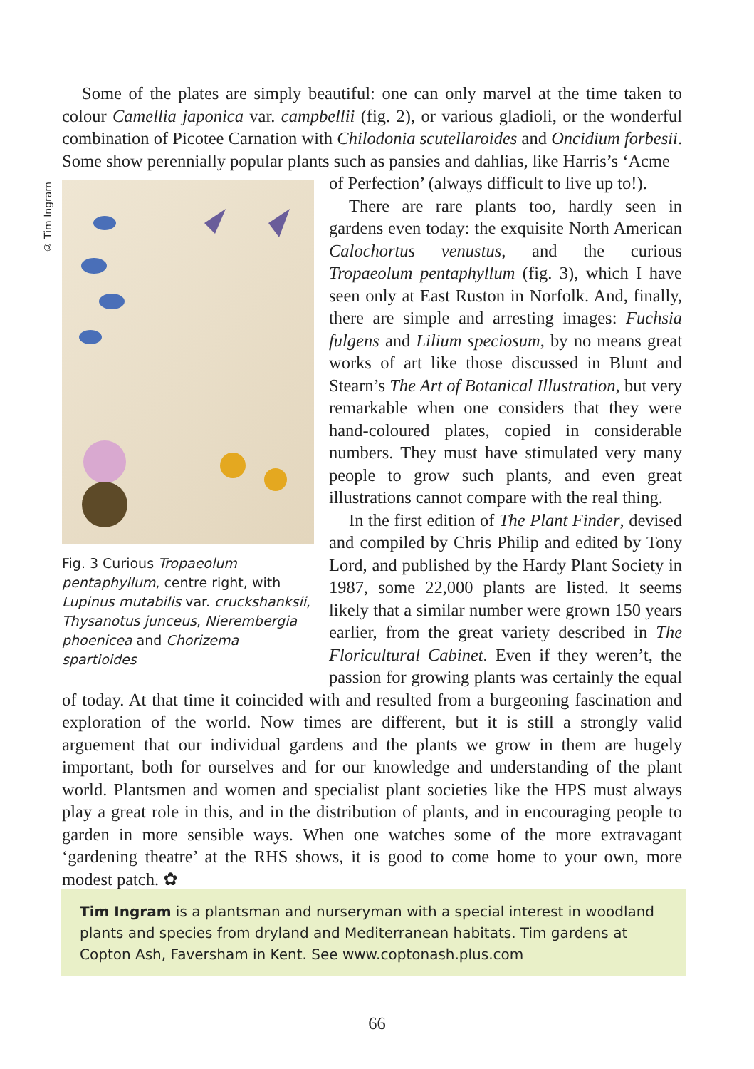© Tim Ingram
Some of the plates are simply beautiful: one can only marvel at the time taken to colour Camellia japonica var. campbellii (fig. 2), or various gladioli, or the wonderful combination of Picotee Carnation with Chilodonia scutellaroides and Oncidium forbesii. Some show perennially popular plants such as pansies and dahlias, like Harris’s ‘Acme
Fig. 3 Curious Tropaeolum pentaphyllum, centre right, with Lupinus mutabilis var. cruckshanksii, Thysanotus junceus, Nierembergia phoenicea and Chorizema spartioides
of Perfection’ (always difficult to live up to!).
There are rare plants too, hardly seen in gardens even today: the exquisite North American Calochortus venustus, and the curious Tropaeolum pentaphyllum (fig. 3), which I have seen only at East Ruston in Norfolk. And, finally, there are simple and arresting images: Fuchsia fulgens and Lilium speciosum, by no means great works of art like those discussed in Blunt and Stearn’s The Art of Botanical Illustration, but very remarkable when one considers that they were hand-coloured plates, copied in considerable numbers. They must have stimulated very many people to grow such plants, and even great illustrations cannot compare with the real thing.
In the first edition of The Plant Finder, devised and compiled by Chris Philip and edited by Tony Lord, and published by the Hardy Plant Society in 1987, some 22,000 plants are listed. It seems likely that a similar number were grown 150 years earlier, from the great variety described in The Floricultural Cabinet. Even if they weren’t, the passion for growing plants was certainly the equal of today. At that time it coincided with and resulted from a burgeoning fascination and exploration of the world. Now times are different, but it is still a strongly valid arguement that our individual gardens and the plants we grow in them are hugely important, both for ourselves and for our knowledge and understanding of the plant world. Plantsmen and women and specialist plant societies like the HPS must always play a great role in this, and in the distribution of plants, and in encouraging people to garden in more sensible ways. When one watches some of the more extravagant ‘gardening theatre’ at the RHS shows, it is good to come home to your own, more modest patch. ✿
Tim Ingram is a plantsman and nurseryman with a special interest in woodland plants and species from dryland and Mediterranean habitats. Tim gardens at Copton Ash, Faversham in Kent. See www.coptonash.plus.com
66